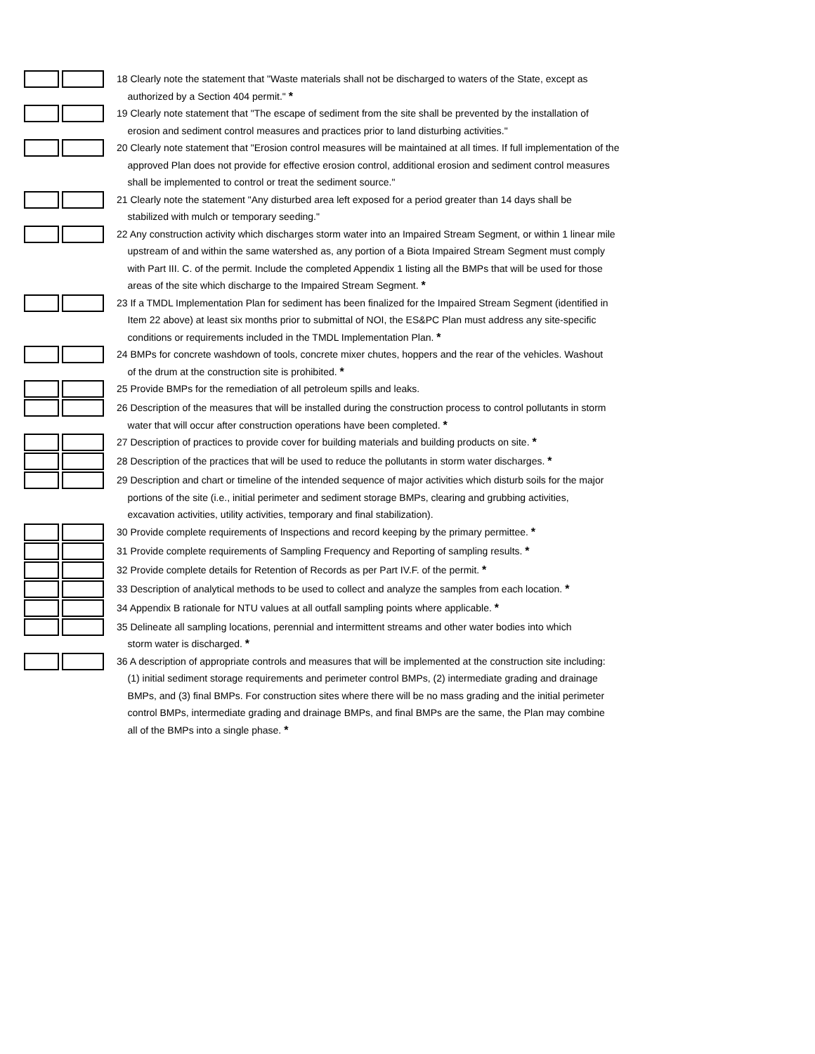| | | 18 Clearly note the statement that "Waste materials shall not be discharged to waters of the State, except as authorized by a Section 404 permit." * |
| | | 19 Clearly note statement that "The escape of sediment from the site shall be prevented by the installation of erosion and sediment control measures and practices prior to land disturbing activities." |
| | | 20 Clearly note statement that "Erosion control measures will be maintained at all times. If full implementation of the approved Plan does not provide for effective erosion control, additional erosion and sediment control measures shall be implemented to control or treat the sediment source." |
| | | 21 Clearly note the statement "Any disturbed area left exposed for a period greater than 14 days shall be stabilized with mulch or temporary seeding." |
| | | 22 Any construction activity which discharges storm water into an Impaired Stream Segment, or within 1 linear mile upstream of and within the same watershed as, any portion of a Biota Impaired Stream Segment must comply with Part III. C. of the permit. Include the completed Appendix 1 listing all the BMPs that will be used for those areas of the site which discharge to the Impaired Stream Segment. * |
| | | 23 If a TMDL Implementation Plan for sediment has been finalized for the Impaired Stream Segment (identified in Item 22 above) at least six months prior to submittal of NOI, the ES&PC Plan must address any site-specific conditions or requirements included in the TMDL Implementation Plan. * |
| | | 24 BMPs for concrete washdown of tools, concrete mixer chutes, hoppers and the rear of the vehicles. Washout of the drum at the construction site is prohibited. * |
| | | 25 Provide BMPs for the remediation of all petroleum spills and leaks. |
| | | 26 Description of the measures that will be installed during the construction process to control pollutants in storm water that will occur after construction operations have been completed. * |
| | | 27 Description of practices to provide cover for building materials and building products on site. * |
| | | 28 Description of the practices that will be used to reduce the pollutants in storm water discharges. * |
| | | 29 Description and chart or timeline of the intended sequence of major activities which disturb soils for the major portions of the site (i.e., initial perimeter and sediment storage BMPs, clearing and grubbing activities, excavation activities, utility activities, temporary and final stabilization). |
| | | 30 Provide complete requirements of Inspections and record keeping by the primary permittee. * |
| | | 31 Provide complete requirements of Sampling Frequency and Reporting of sampling results. * |
| | | 32 Provide complete details for Retention of Records as per Part IV.F. of the permit. * |
| | | 33 Description of analytical methods to be used to collect and analyze the samples from each location. * |
| | | 34 Appendix B rationale for NTU values at all outfall sampling points where applicable. * |
| | | 35 Delineate all sampling locations, perennial and intermittent streams and other water bodies into which storm water is discharged. * |
| | | 36 A description of appropriate controls and measures that will be implemented at the construction site including: (1) initial sediment storage requirements and perimeter control BMPs, (2) intermediate grading and drainage BMPs, and (3) final BMPs. For construction sites where there will be no mass grading and the initial perimeter control BMPs, intermediate grading and drainage BMPs, and final BMPs are the same, the Plan may combine all of the BMPs into a single phase. * |